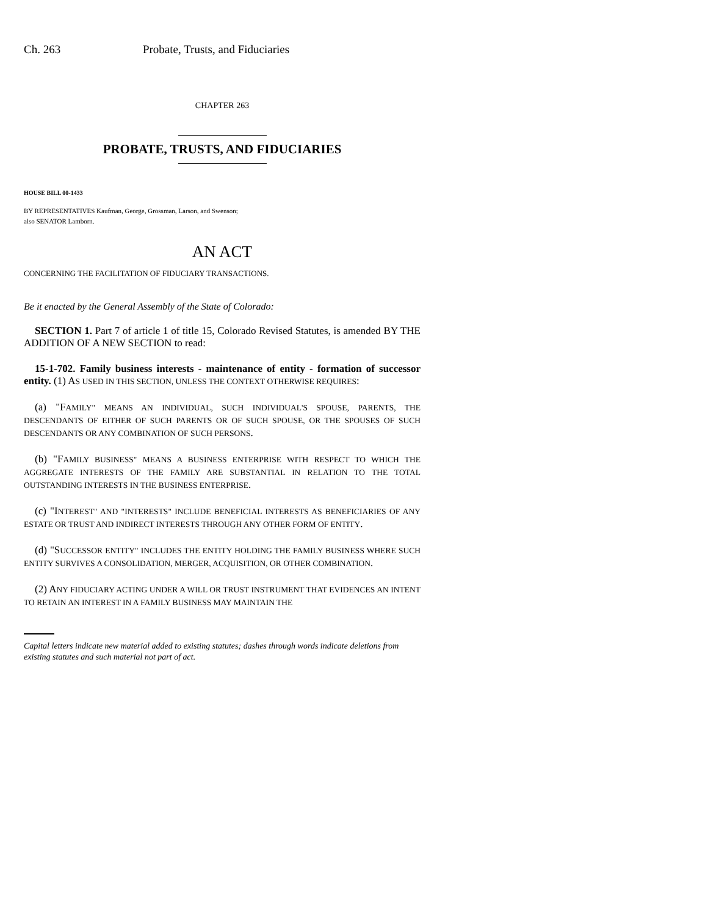Ch. 263 Probate, Trusts, and Fiduciaries
CHAPTER 263
PROBATE, TRUSTS, AND FIDUCIARIES
HOUSE BILL 00-1433
BY REPRESENTATIVES Kaufman, George, Grossman, Larson, and Swenson;
also SENATOR Lamborn.
AN ACT
CONCERNING THE FACILITATION OF FIDUCIARY TRANSACTIONS.
Be it enacted by the General Assembly of the State of Colorado:
SECTION 1. Part 7 of article 1 of title 15, Colorado Revised Statutes, is amended BY THE ADDITION OF A NEW SECTION to read:
15-1-702. Family business interests - maintenance of entity - formation of successor entity. (1) AS USED IN THIS SECTION, UNLESS THE CONTEXT OTHERWISE REQUIRES:
(a) "FAMILY" MEANS AN INDIVIDUAL, SUCH INDIVIDUAL'S SPOUSE, PARENTS, THE DESCENDANTS OF EITHER OF SUCH PARENTS OR OF SUCH SPOUSE, OR THE SPOUSES OF SUCH DESCENDANTS OR ANY COMBINATION OF SUCH PERSONS.
(b) "FAMILY BUSINESS" MEANS A BUSINESS ENTERPRISE WITH RESPECT TO WHICH THE AGGREGATE INTERESTS OF THE FAMILY ARE SUBSTANTIAL IN RELATION TO THE TOTAL OUTSTANDING INTERESTS IN THE BUSINESS ENTERPRISE.
(c) "INTEREST" AND "INTERESTS" INCLUDE BENEFICIAL INTERESTS AS BENEFICIARIES OF ANY ESTATE OR TRUST AND INDIRECT INTERESTS THROUGH ANY OTHER FORM OF ENTITY.
(d) "SUCCESSOR ENTITY" INCLUDES THE ENTITY HOLDING THE FAMILY BUSINESS WHERE SUCH ENTITY SURVIVES A CONSOLIDATION, MERGER, ACQUISITION, OR OTHER COMBINATION.
(2) ANY FIDUCIARY ACTING UNDER A WILL OR TRUST INSTRUMENT THAT EVIDENCES AN INTENT TO RETAIN AN INTEREST IN A FAMILY BUSINESS MAY MAINTAIN THE
Capital letters indicate new material added to existing statutes; dashes through words indicate deletions from existing statutes and such material not part of act.